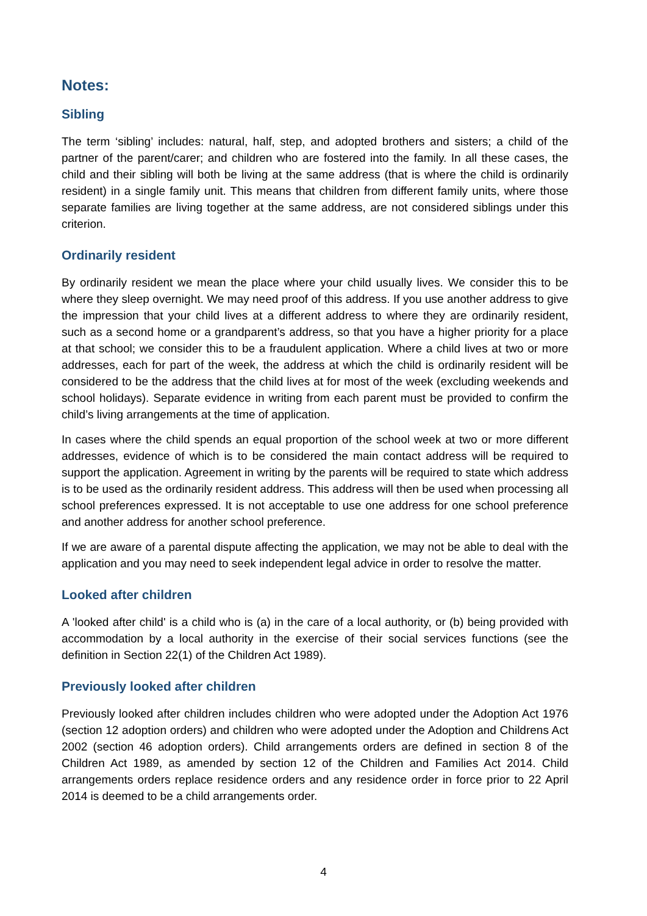Notes:
Sibling
The term ‘sibling’ includes: natural, half, step, and adopted brothers and sisters; a child of the partner of the parent/carer; and children who are fostered into the family. In all these cases, the child and their sibling will both be living at the same address (that is where the child is ordinarily resident) in a single family unit. This means that children from different family units, where those separate families are living together at the same address, are not considered siblings under this criterion.
Ordinarily resident
By ordinarily resident we mean the place where your child usually lives. We consider this to be where they sleep overnight. We may need proof of this address. If you use another address to give the impression that your child lives at a different address to where they are ordinarily resident, such as a second home or a grandparent’s address, so that you have a higher priority for a place at that school; we consider this to be a fraudulent application. Where a child lives at two or more addresses, each for part of the week, the address at which the child is ordinarily resident will be considered to be the address that the child lives at for most of the week (excluding weekends and school holidays). Separate evidence in writing from each parent must be provided to confirm the child’s living arrangements at the time of application.
In cases where the child spends an equal proportion of the school week at two or more different addresses, evidence of which is to be considered the main contact address will be required to support the application. Agreement in writing by the parents will be required to state which address is to be used as the ordinarily resident address. This address will then be used when processing all school preferences expressed. It is not acceptable to use one address for one school preference and another address for another school preference.
If we are aware of a parental dispute affecting the application, we may not be able to deal with the application and you may need to seek independent legal advice in order to resolve the matter.
Looked after children
A 'looked after child' is a child who is (a) in the care of a local authority, or (b) being provided with accommodation by a local authority in the exercise of their social services functions (see the definition in Section 22(1) of the Children Act 1989).
Previously looked after children
Previously looked after children includes children who were adopted under the Adoption Act 1976 (section 12 adoption orders) and children who were adopted under the Adoption and Childrens Act 2002 (section 46 adoption orders). Child arrangements orders are defined in section 8 of the Children Act 1989, as amended by section 12 of the Children and Families Act 2014. Child arrangements orders replace residence orders and any residence order in force prior to 22 April 2014 is deemed to be a child arrangements order.
4